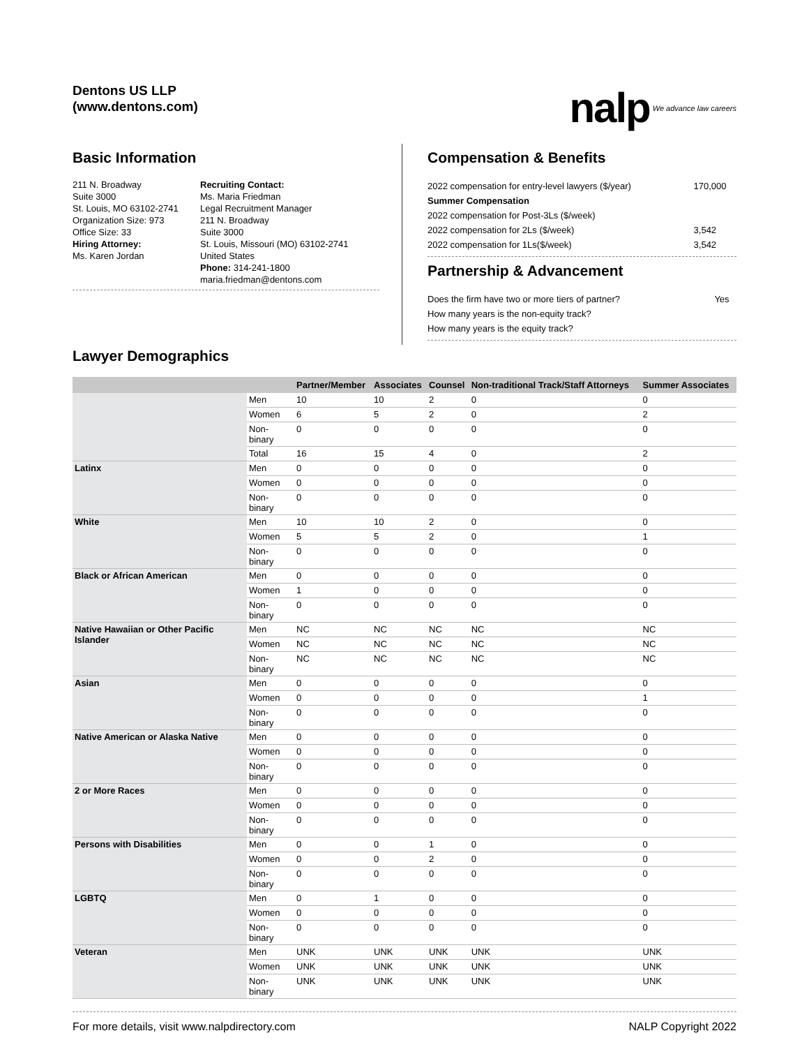Dentons US LLP
(www.dentons.com)
nalp We advance law careers
Basic Information
211 N. Broadway
Suite 3000
St. Louis, MO 63102-2741
Organization Size: 973
Office Size: 33
Hiring Attorney:
Ms. Karen Jordan
Recruiting Contact:
Ms. Maria Friedman
Legal Recruitment Manager
211 N. Broadway
Suite 3000
St. Louis, Missouri (MO) 63102-2741
United States
Phone: 314-241-1800
maria.friedman@dentons.com
Compensation & Benefits
| 2022 compensation for entry-level lawyers ($/year) | 170,000 |
| Summer Compensation | |
| 2022 compensation for Post-3Ls ($/week) | |
| 2022 compensation for 2Ls ($/week) | 3,542 |
| 2022 compensation for 1Ls($/week) | 3,542 |
Partnership & Advancement
| Does the firm have two or more tiers of partner? | Yes |
| How many years is the non-equity track? | |
| How many years is the equity track? | |
Lawyer Demographics
| | | Partner/Member | Associates | Counsel | Non-traditional Track/Staff Attorneys | Summer Associates |
| --- | --- | --- | --- | --- | --- | --- |
| | Men | 10 | 10 | 2 | 0 | 0 |
| | Women | 6 | 5 | 2 | 0 | 2 |
| | Non-binary | 0 | 0 | 0 | 0 | 0 |
| | Total | 16 | 15 | 4 | 0 | 2 |
| Latinx | Men | 0 | 0 | 0 | 0 | 0 |
| | Women | 0 | 0 | 0 | 0 | 0 |
| | Non-binary | 0 | 0 | 0 | 0 | 0 |
| White | Men | 10 | 10 | 2 | 0 | 0 |
| | Women | 5 | 5 | 2 | 0 | 1 |
| | Non-binary | 0 | 0 | 0 | 0 | 0 |
| Black or African American | Men | 0 | 0 | 0 | 0 | 0 |
| | Women | 1 | 0 | 0 | 0 | 0 |
| | Non-binary | 0 | 0 | 0 | 0 | 0 |
| Native Hawaiian or Other Pacific Islander | Men | NC | NC | NC | NC | NC |
| | Women | NC | NC | NC | NC | NC |
| | Non-binary | NC | NC | NC | NC | NC |
| Asian | Men | 0 | 0 | 0 | 0 | 0 |
| | Women | 0 | 0 | 0 | 0 | 1 |
| | Non-binary | 0 | 0 | 0 | 0 | 0 |
| Native American or Alaska Native | Men | 0 | 0 | 0 | 0 | 0 |
| | Women | 0 | 0 | 0 | 0 | 0 |
| | Non-binary | 0 | 0 | 0 | 0 | 0 |
| 2 or More Races | Men | 0 | 0 | 0 | 0 | 0 |
| | Women | 0 | 0 | 0 | 0 | 0 |
| | Non-binary | 0 | 0 | 0 | 0 | 0 |
| Persons with Disabilities | Men | 0 | 0 | 1 | 0 | 0 |
| | Women | 0 | 0 | 2 | 0 | 0 |
| | Non-binary | 0 | 0 | 0 | 0 | 0 |
| LGBTQ | Men | 0 | 1 | 0 | 0 | 0 |
| | Women | 0 | 0 | 0 | 0 | 0 |
| | Non-binary | 0 | 0 | 0 | 0 | 0 |
| Veteran | Men | UNK | UNK | UNK | UNK | UNK |
| | Women | UNK | UNK | UNK | UNK | UNK |
| | Non-binary | UNK | UNK | UNK | UNK | UNK |
For more details, visit www.nalpdirectory.com NALP Copyright 2022